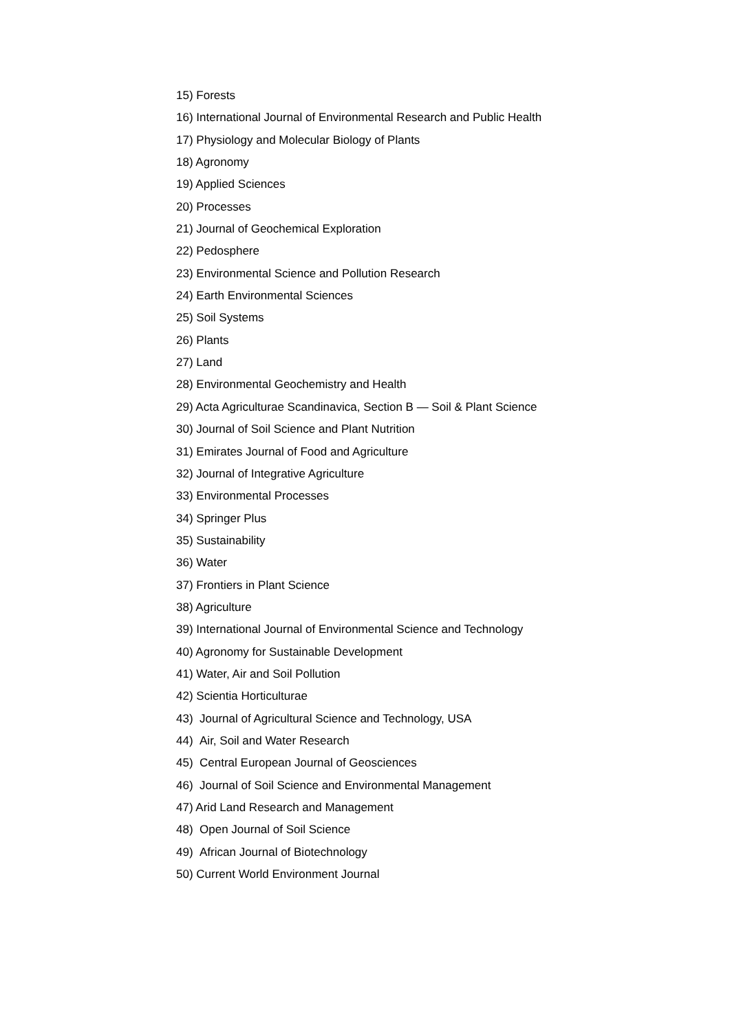15) Forests
16) International Journal of Environmental Research and Public Health
17) Physiology and Molecular Biology of Plants
18) Agronomy
19) Applied Sciences
20) Processes
21) Journal of Geochemical Exploration
22) Pedosphere
23) Environmental Science and Pollution Research
24) Earth Environmental Sciences
25) Soil Systems
26) Plants
27) Land
28) Environmental Geochemistry and Health
29) Acta Agriculturae Scandinavica, Section B — Soil & Plant Science
30) Journal of Soil Science and Plant Nutrition
31) Emirates Journal of Food and Agriculture
32) Journal of Integrative Agriculture
33) Environmental Processes
34) Springer Plus
35) Sustainability
36) Water
37) Frontiers in Plant Science
38) Agriculture
39) International Journal of Environmental Science and Technology
40) Agronomy for Sustainable Development
41) Water, Air and Soil Pollution
42) Scientia Horticulturae
43) Journal of Agricultural Science and Technology, USA
44) Air, Soil and Water Research
45) Central European Journal of Geosciences
46) Journal of Soil Science and Environmental Management
47) Arid Land Research and Management
48) Open Journal of Soil Science
49) African Journal of Biotechnology
50) Current World Environment Journal